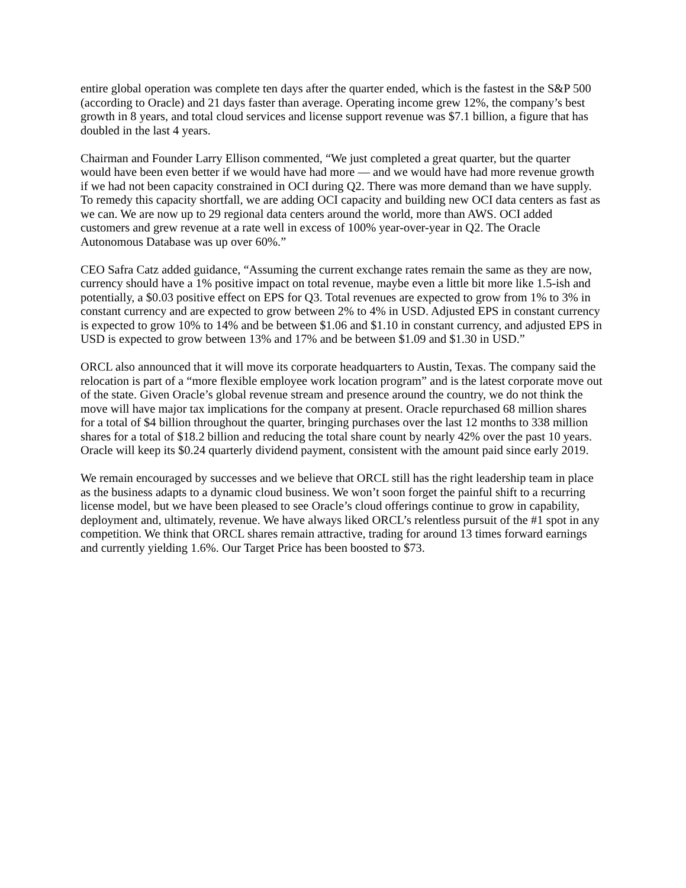entire global operation was complete ten days after the quarter ended, which is the fastest in the S&P 500 (according to Oracle) and 21 days faster than average. Operating income grew 12%, the company’s best growth in 8 years, and total cloud services and license support revenue was $7.1 billion, a figure that has doubled in the last 4 years.
Chairman and Founder Larry Ellison commented, “We just completed a great quarter, but the quarter would have been even better if we would have had more — and we would have had more revenue growth if we had not been capacity constrained in OCI during Q2. There was more demand than we have supply. To remedy this capacity shortfall, we are adding OCI capacity and building new OCI data centers as fast as we can. We are now up to 29 regional data centers around the world, more than AWS. OCI added customers and grew revenue at a rate well in excess of 100% year-over-year in Q2. The Oracle Autonomous Database was up over 60%.”
CEO Safra Catz added guidance, “Assuming the current exchange rates remain the same as they are now, currency should have a 1% positive impact on total revenue, maybe even a little bit more like 1.5-ish and potentially, a $0.03 positive effect on EPS for Q3. Total revenues are expected to grow from 1% to 3% in constant currency and are expected to grow between 2% to 4% in USD. Adjusted EPS in constant currency is expected to grow 10% to 14% and be between $1.06 and $1.10 in constant currency, and adjusted EPS in USD is expected to grow between 13% and 17% and be between $1.09 and $1.30 in USD.”
ORCL also announced that it will move its corporate headquarters to Austin, Texas. The company said the relocation is part of a “more flexible employee work location program” and is the latest corporate move out of the state. Given Oracle’s global revenue stream and presence around the country, we do not think the move will have major tax implications for the company at present. Oracle repurchased 68 million shares for a total of $4 billion throughout the quarter, bringing purchases over the last 12 months to 338 million shares for a total of $18.2 billion and reducing the total share count by nearly 42% over the past 10 years. Oracle will keep its $0.24 quarterly dividend payment, consistent with the amount paid since early 2019.
We remain encouraged by successes and we believe that ORCL still has the right leadership team in place as the business adapts to a dynamic cloud business. We won’t soon forget the painful shift to a recurring license model, but we have been pleased to see Oracle’s cloud offerings continue to grow in capability, deployment and, ultimately, revenue. We have always liked ORCL’s relentless pursuit of the #1 spot in any competition. We think that ORCL shares remain attractive, trading for around 13 times forward earnings and currently yielding 1.6%. Our Target Price has been boosted to $73.